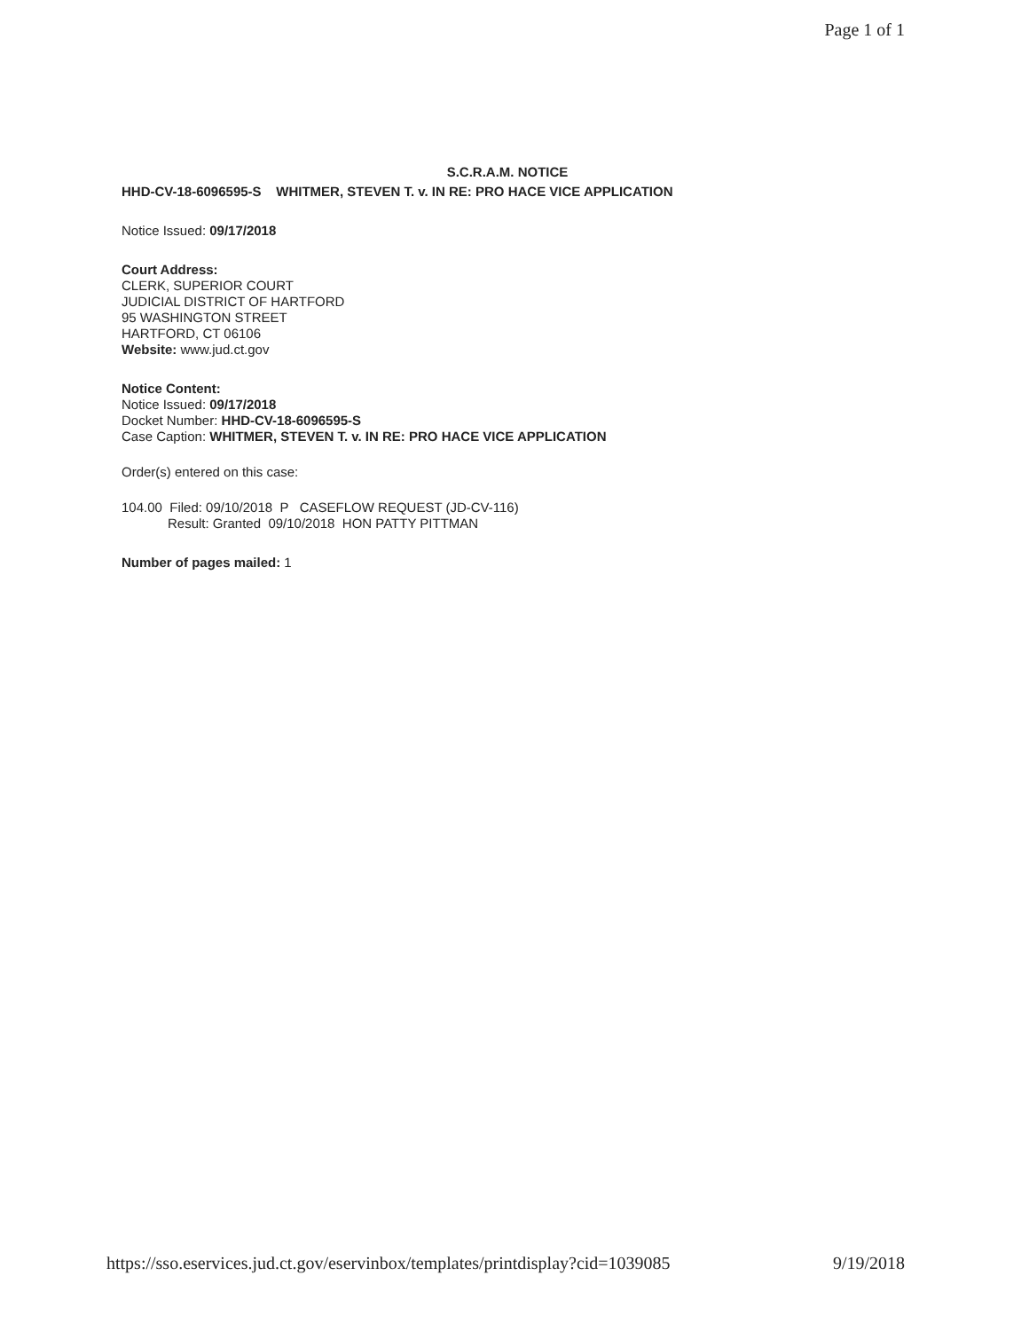Page 1 of 1
S.C.R.A.M. NOTICE
HHD-CV-18-6096595-S WHITMER, STEVEN T. v. IN RE: PRO HACE VICE APPLICATION
Notice Issued: 09/17/2018
Court Address:
CLERK, SUPERIOR COURT
JUDICIAL DISTRICT OF HARTFORD
95 WASHINGTON STREET
HARTFORD, CT 06106
Website: www.jud.ct.gov
Notice Content:
Notice Issued: 09/17/2018
Docket Number: HHD-CV-18-6096595-S
Case Caption: WHITMER, STEVEN T. v. IN RE: PRO HACE VICE APPLICATION
Order(s) entered on this case:
104.00 Filed: 09/10/2018 P CASEFLOW REQUEST (JD-CV-116)
Result: Granted 09/10/2018 HON PATTY PITTMAN
Number of pages mailed: 1
https://sso.eservices.jud.ct.gov/eservinbox/templates/printdisplay?cid=1039085 9/19/2018